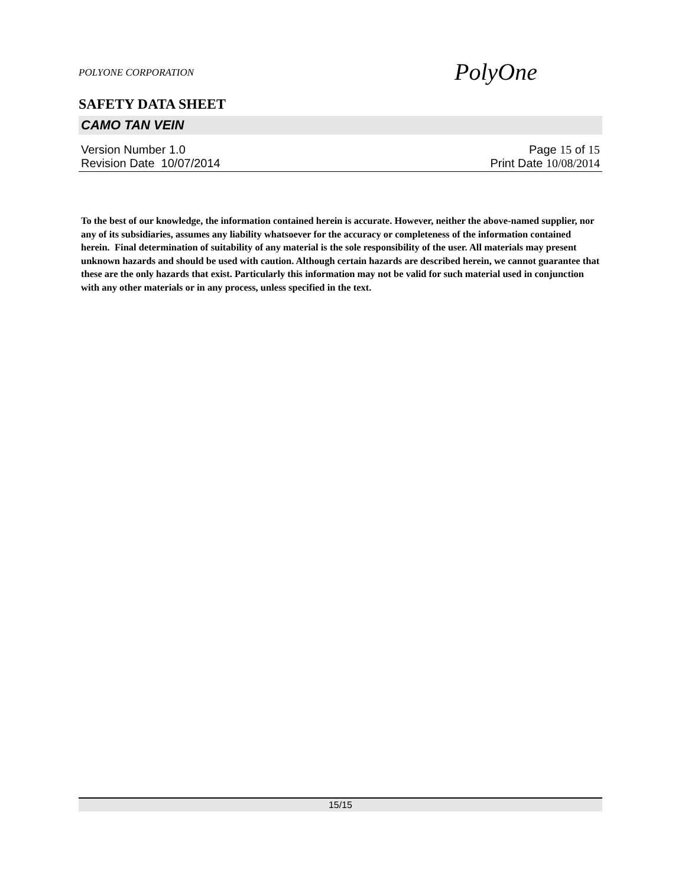POLYONE CORPORATION
PolyOne
SAFETY DATA SHEET
CAMO TAN VEIN
Version Number 1.0 Page 15 of 15
Revision Date 10/07/2014 Print Date 10/08/2014
To the best of our knowledge, the information contained herein is accurate. However, neither the above-named supplier, nor any of its subsidiaries, assumes any liability whatsoever for the accuracy or completeness of the information contained herein. Final determination of suitability of any material is the sole responsibility of the user. All materials may present unknown hazards and should be used with caution. Although certain hazards are described herein, we cannot guarantee that these are the only hazards that exist. Particularly this information may not be valid for such material used in conjunction with any other materials or in any process, unless specified in the text.
15/15